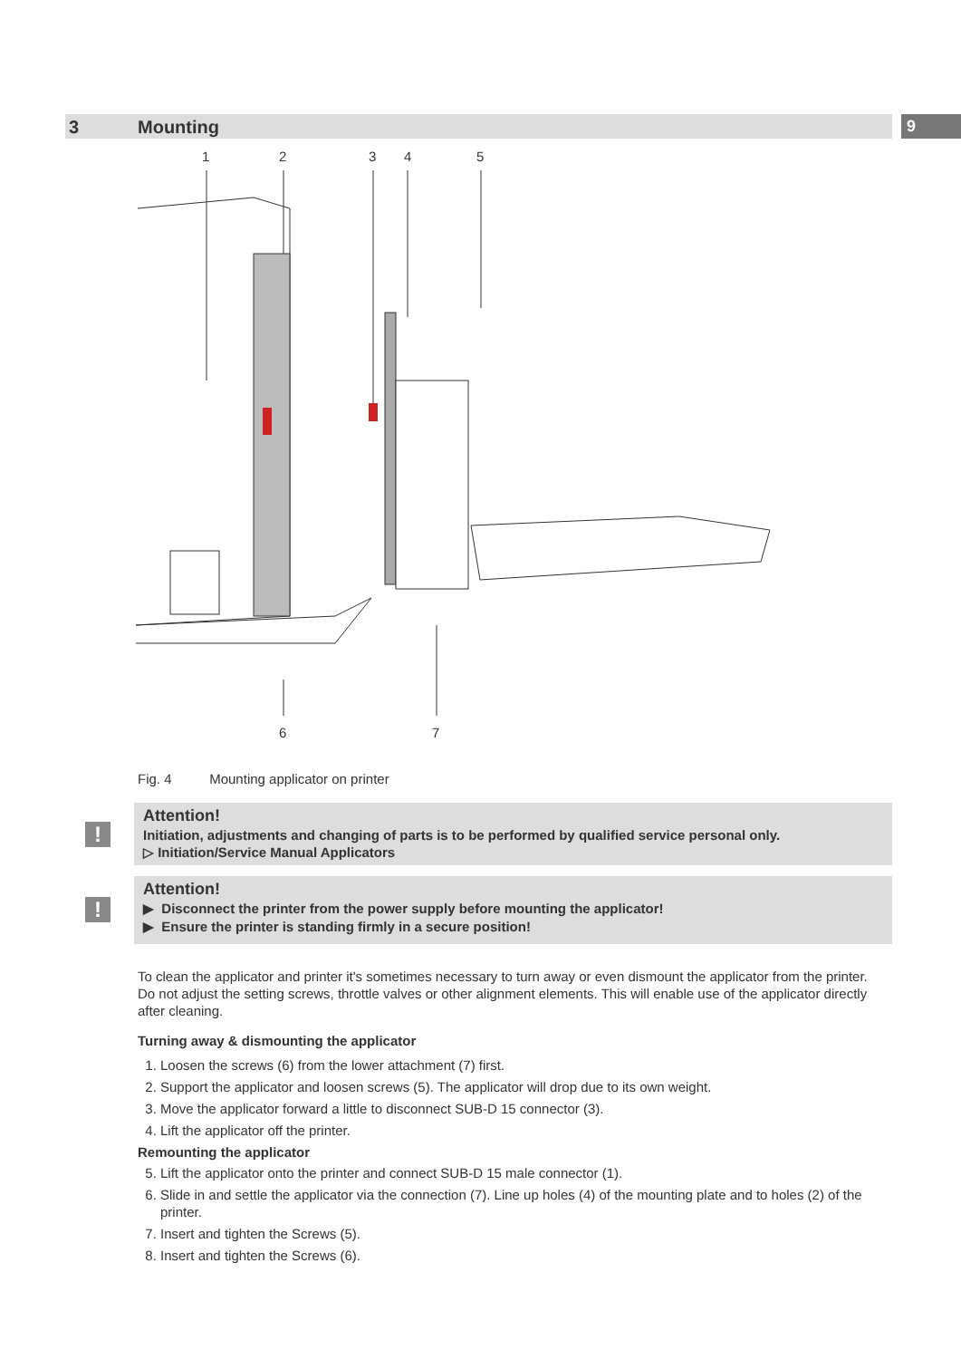3 Mounting 9
1
2
3
4
5
6
7
Fig. 4 Mounting applicator on printer
!
Attention!
Initiation, adjustments and changing of parts is to be performed by qualified service personal only.
▷ Initiation/Service Manual Applicators
!
Attention!
▶ Disconnect the printer from the power supply before mounting the applicator!
▶ Ensure the printer is standing firmly in a secure position!
To clean the applicator and printer it's sometimes necessary to turn away or even dismount the applicator from the printer.
Do not adjust the setting screws, throttle valves or other alignment elements. This will enable use of the applicator directly after cleaning.
Turning away & dismounting the applicator
1. Loosen the screws (6) from the lower attachment (7) first.
2. Support the applicator and loosen screws (5). The applicator will drop due to its own weight.
3. Move the applicator forward a little to disconnect SUB-D 15 connector (3).
4. Lift the applicator off the printer.
Remounting the applicator
5. Lift the applicator onto the printer and connect SUB-D 15 male connector (1).
6. Slide in and settle the applicator via the connection (7). Line up holes (4) of the mounting plate and to holes (2) of the printer.
7. Insert and tighten the Screws (5).
8. Insert and tighten the Screws (6).